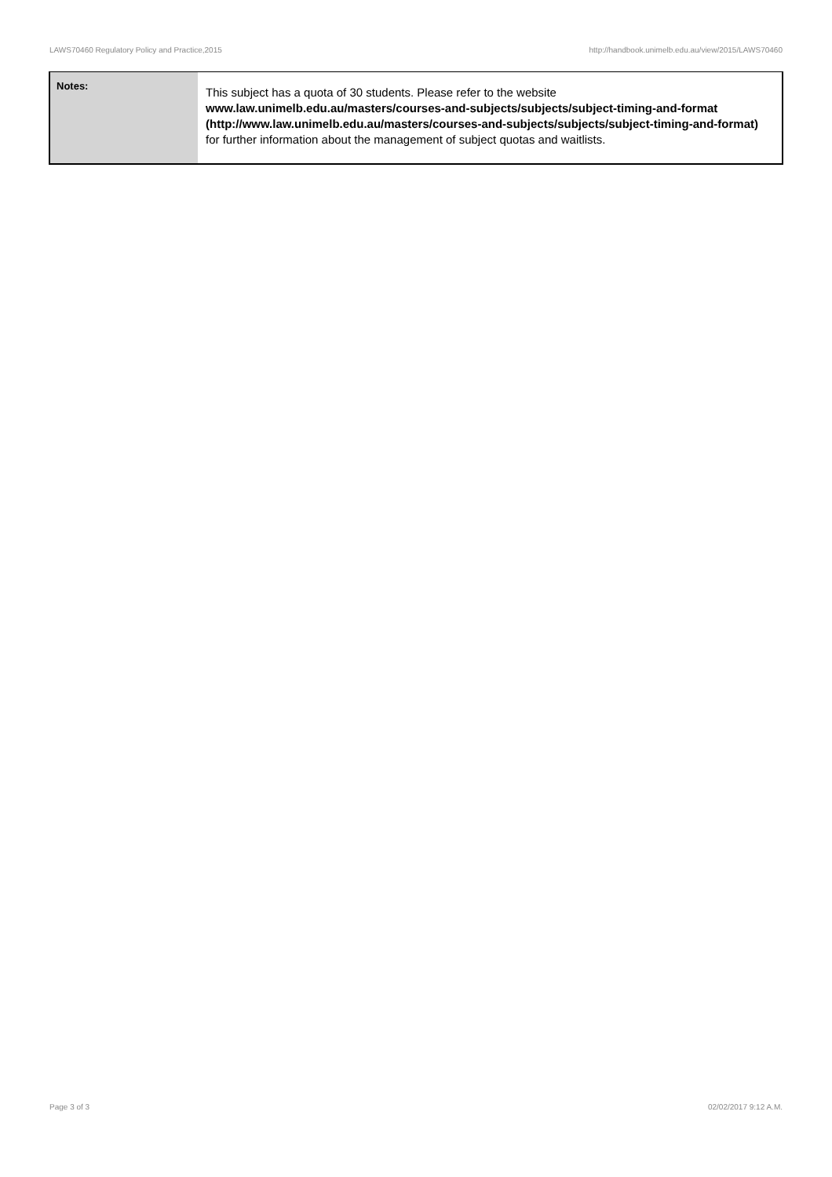LAWS70460 Regulatory Policy and Practice,2015 http://handbook.unimelb.edu.au/view/2015/LAWS70460
| Notes: | This subject has a quota of 30 students. Please refer to the website www.law.unimelb.edu.au/masters/courses-and-subjects/subjects/subject-timing-and-format (http://www.law.unimelb.edu.au/masters/courses-and-subjects/subjects/subject-timing-and-format) for further information about the management of subject quotas and waitlists. |
Page 3 of 3 02/02/2017 9:12 A.M.